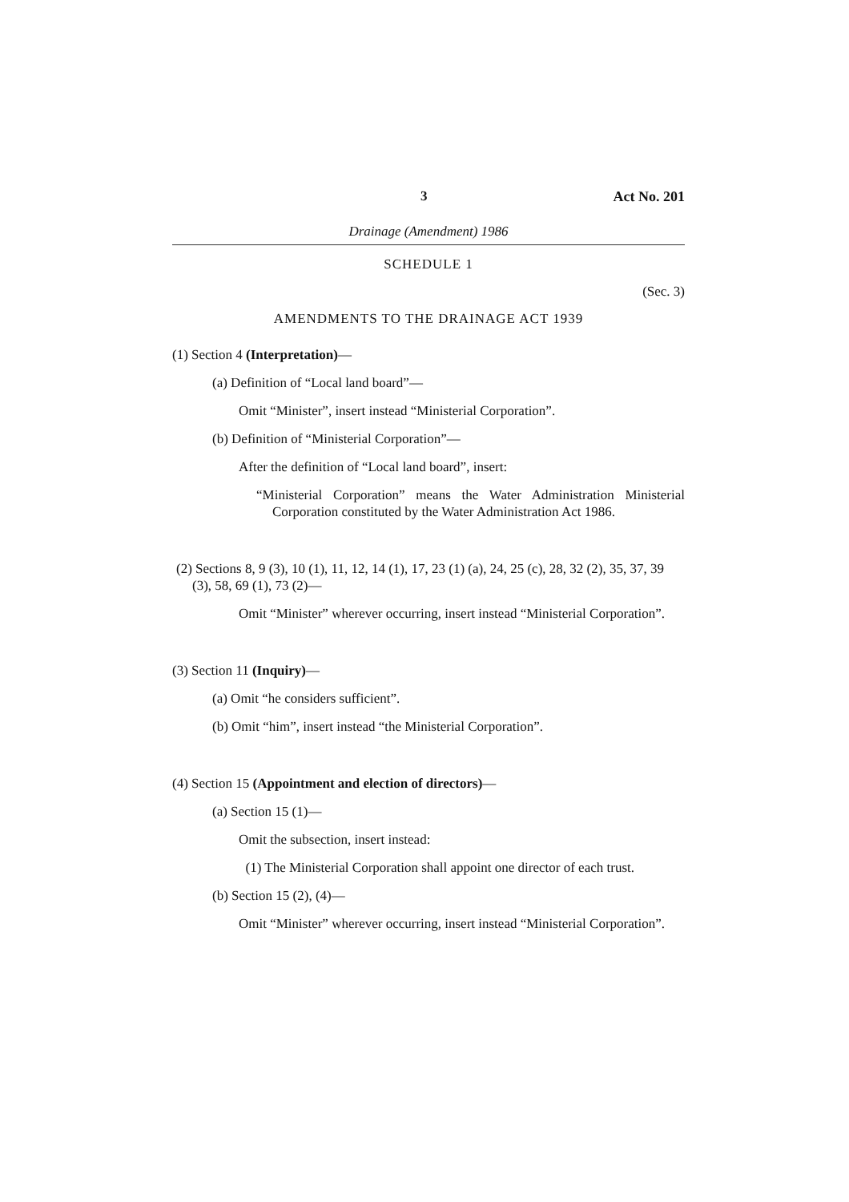3 Act No. 201
Drainage (Amendment) 1986
SCHEDULE 1
(Sec. 3)
AMENDMENTS TO THE DRAINAGE ACT 1939
(1) Section 4 (Interpretation)—
(a) Definition of “Local land board”—
Omit “Minister”, insert instead “Ministerial Corporation”.
(b) Definition of “Ministerial Corporation”—
After the definition of “Local land board”, insert:
“Ministerial Corporation” means the Water Administration Ministerial Corporation constituted by the Water Administration Act 1986.
(2) Sections 8, 9 (3), 10 (1), 11, 12, 14 (1), 17, 23 (1) (a), 24, 25 (c), 28, 32 (2), 35, 37, 39 (3), 58, 69 (1), 73 (2)—
Omit “Minister” wherever occurring, insert instead “Ministerial Corporation”.
(3) Section 11 (Inquiry)—
(a) Omit “he considers sufficient”.
(b) Omit “him”, insert instead “the Ministerial Corporation”.
(4) Section 15 (Appointment and election of directors)—
(a) Section 15 (1)—
Omit the subsection, insert instead:
(1) The Ministerial Corporation shall appoint one director of each trust.
(b) Section 15 (2), (4)—
Omit “Minister” wherever occurring, insert instead “Ministerial Corporation”.